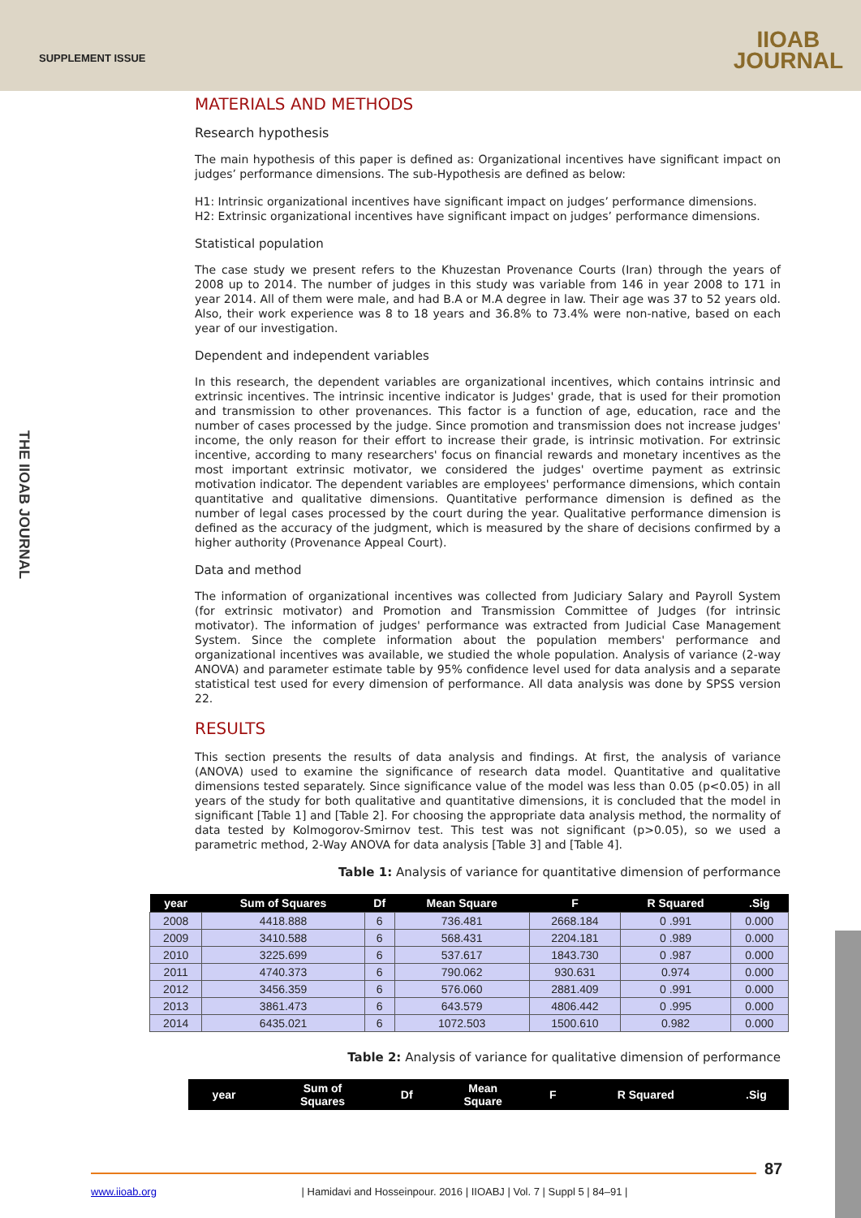SUPPLEMENT ISSUE
IIOAB
JOURNAL
THE IIOAB JOURNAL
MATERIALS AND METHODS
Research hypothesis
The main hypothesis of this paper is defined as: Organizational incentives have significant impact on judges’ performance dimensions. The sub-Hypothesis are defined as below:
H1: Intrinsic organizational incentives have significant impact on judges’ performance dimensions.
H2: Extrinsic organizational incentives have significant impact on judges’ performance dimensions.
Statistical population
The case study we present refers to the Khuzestan Provenance Courts (Iran) through the years of 2008 up to 2014. The number of judges in this study was variable from 146 in year 2008 to 171 in year 2014. All of them were male, and had B.A or M.A degree in law. Their age was 37 to 52 years old. Also, their work experience was 8 to 18 years and 36.8% to 73.4% were non-native, based on each year of our investigation.
Dependent and independent variables
In this research, the dependent variables are organizational incentives, which contains intrinsic and extrinsic incentives. The intrinsic incentive indicator is Judges' grade, that is used for their promotion and transmission to other provenances. This factor is a function of age, education, race and the number of cases processed by the judge. Since promotion and transmission does not increase judges' income, the only reason for their effort to increase their grade, is intrinsic motivation. For extrinsic incentive, according to many researchers' focus on financial rewards and monetary incentives as the most important extrinsic motivator, we considered the judges' overtime payment as extrinsic motivation indicator. The dependent variables are employees' performance dimensions, which contain quantitative and qualitative dimensions. Quantitative performance dimension is defined as the number of legal cases processed by the court during the year. Qualitative performance dimension is defined as the accuracy of the judgment, which is measured by the share of decisions confirmed by a higher authority (Provenance Appeal Court).
Data and method
The information of organizational incentives was collected from Judiciary Salary and Payroll System (for extrinsic motivator) and Promotion and Transmission Committee of Judges (for intrinsic motivator). The information of judges' performance was extracted from Judicial Case Management System. Since the complete information about the population members' performance and organizational incentives was available, we studied the whole population. Analysis of variance (2-way ANOVA) and parameter estimate table by 95% confidence level used for data analysis and a separate statistical test used for every dimension of performance. All data analysis was done by SPSS version 22.
RESULTS
This section presents the results of data analysis and findings. At first, the analysis of variance (ANOVA) used to examine the significance of research data model. Quantitative and qualitative dimensions tested separately. Since significance value of the model was less than 0.05 (p<0.05) in all years of the study for both qualitative and quantitative dimensions, it is concluded that the model in significant [Table 1] and [Table 2]. For choosing the appropriate data analysis method, the normality of data tested by Kolmogorov-Smirnov test. This test was not significant (p>0.05), so we used a parametric method, 2-Way ANOVA for data analysis [Table 3] and [Table 4].
Table 1: Analysis of variance for quantitative dimension of performance
| year | Sum of Squares | Df | Mean Square | F | R Squared | .Sig |
| --- | --- | --- | --- | --- | --- | --- |
| 2008 | 4418.888 | 6 | 736.481 | 2668.184 | 0 .991 | 0.000 |
| 2009 | 3410.588 | 6 | 568.431 | 2204.181 | 0 .989 | 0.000 |
| 2010 | 3225.699 | 6 | 537.617 | 1843.730 | 0 .987 | 0.000 |
| 2011 | 4740.373 | 6 | 790.062 | 930.631 | 0.974 | 0.000 |
| 2012 | 3456.359 | 6 | 576.060 | 2881.409 | 0 .991 | 0.000 |
| 2013 | 3861.473 | 6 | 643.579 | 4806.442 | 0 .995 | 0.000 |
| 2014 | 6435.021 | 6 | 1072.503 | 1500.610 | 0.982 | 0.000 |
Table 2: Analysis of variance for qualitative dimension of performance
| year | Sum of Squares | Df | Mean Square | F | R Squared | .Sig |
| --- | --- | --- | --- | --- | --- | --- |
87
www.iioab.org | Hamidavi and Hosseinpour. 2016 | IIOABJ | Vol. 7 | Suppl 5 | 84–91 |